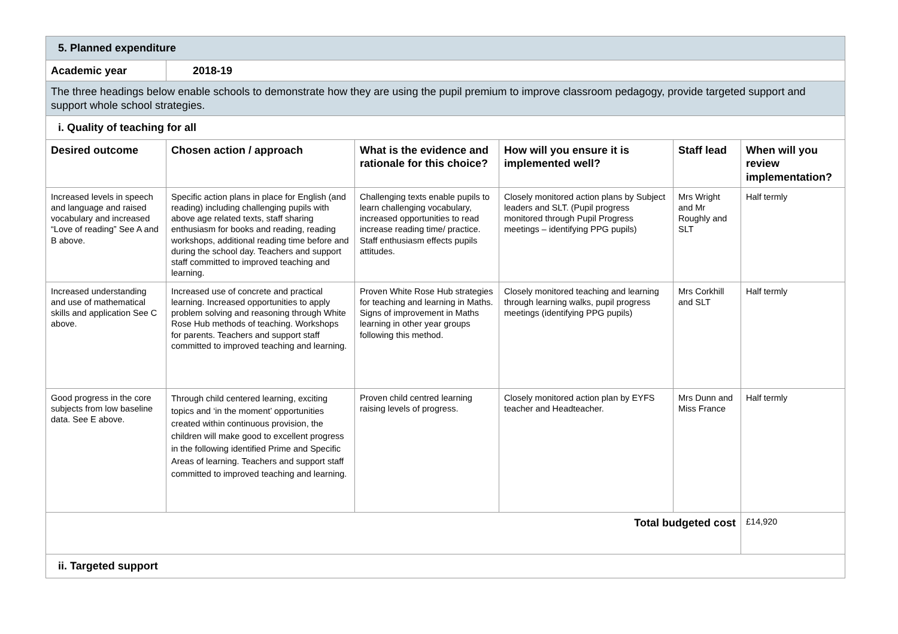| 5. Planned expenditure | | | | | |
| Academic year | 2018-19 | | | | |
| The three headings below enable schools to demonstrate how they are using the pupil premium to improve classroom pedagogy, provide targeted support and support whole school strategies. | | | | | |
| i. Quality of teaching for all | | | | | |
| Desired outcome | Chosen action / approach | What is the evidence and rationale for this choice? | How will you ensure it is implemented well? | Staff lead | When will you review implementation? |
| Increased levels in speech and language and raised vocabulary and increased “Love of reading” See A and B above. | Specific action plans in place for English (and reading) including challenging pupils with above age related texts, staff sharing enthusiasm for books and reading, reading workshops, additional reading time before and during the school day. Teachers and support staff committed to improved teaching and learning. | Challenging texts enable pupils to learn challenging vocabulary, increased opportunities to read increase reading time/ practice. Staff enthusiasm effects pupils attitudes. | Closely monitored action plans by Subject leaders and SLT. (Pupil progress monitored through Pupil Progress meetings – identifying PPG pupils) | Mrs Wright and Mr Roughly and SLT | Half termly |
| Increased understanding and use of mathematical skills and application See C above. | Increased use of concrete and practical learning. Increased opportunities to apply problem solving and reasoning through White Rose Hub methods of teaching. Workshops for parents. Teachers and support staff committed to improved teaching and learning. | Proven White Rose Hub strategies for teaching and learning in Maths. Signs of improvement in Maths learning in other year groups following this method. | Closely monitored teaching and learning through learning walks, pupil progress meetings (identifying PPG pupils) | Mrs Corkhill and SLT | Half termly |
| Good progress in the core subjects from low baseline data. See E above. | Through child centered learning, exciting topics and ‘in the moment’ opportunities created within continuous provision, the children will make good to excellent progress in the following identified Prime and Specific Areas of learning. Teachers and support staff committed to improved teaching and learning. | Proven child centred learning raising levels of progress. | Closely monitored action plan by EYFS teacher and Headteacher. | Mrs Dunn and Miss France | Half termly |
| Total budgeted cost | | | | | £14,920 |
| ii. Targeted support | | | | | |